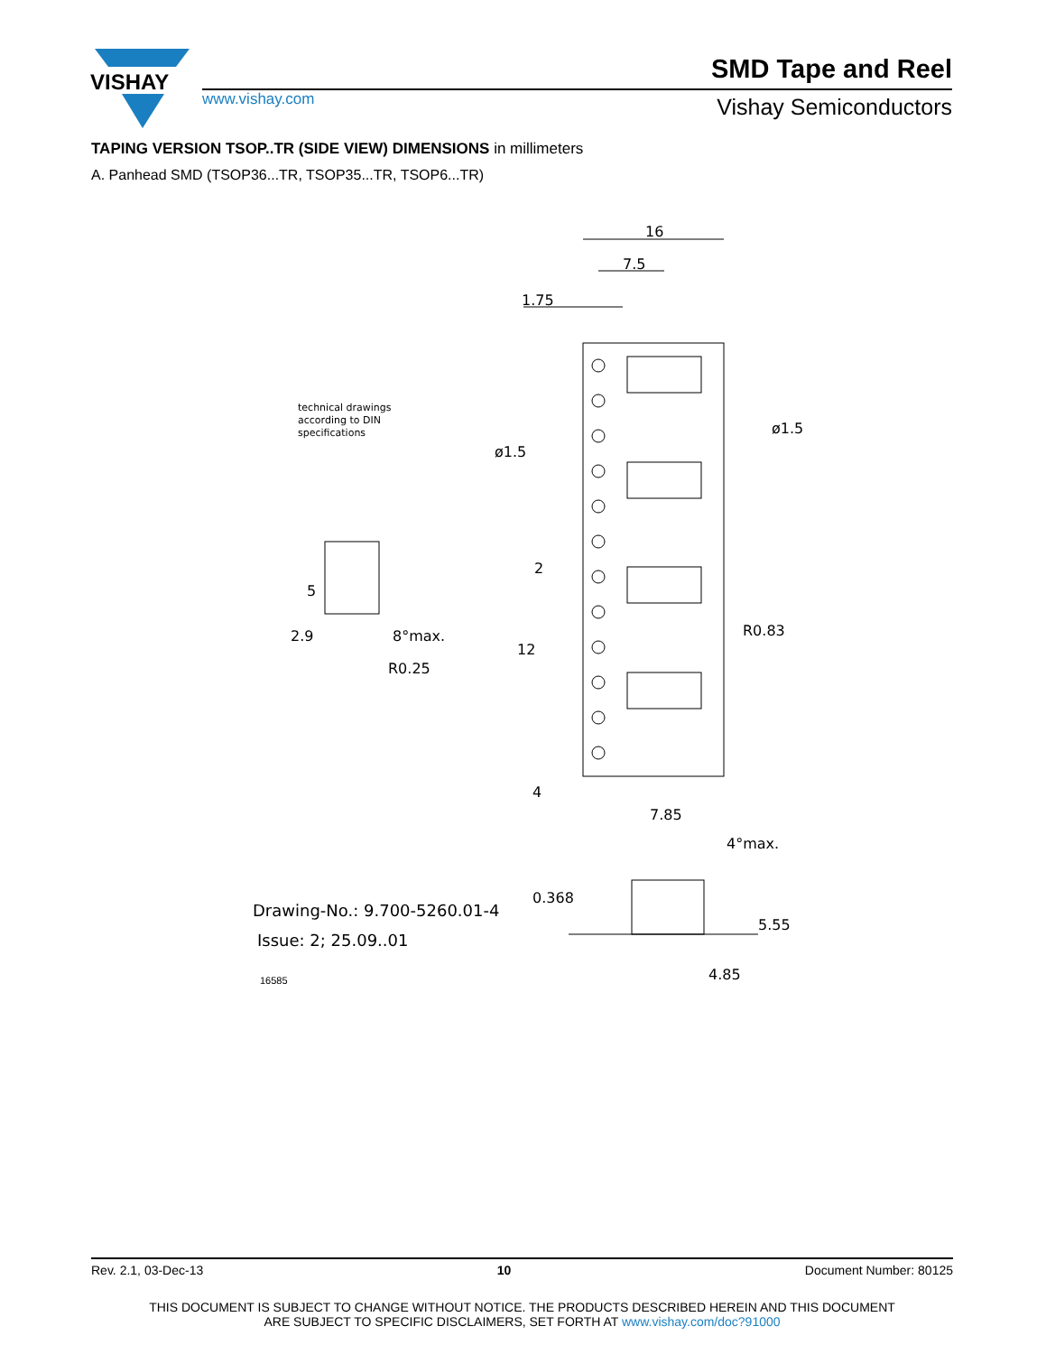VISHAY
www.vishay.com
SMD Tape and Reel
Vishay Semiconductors
TAPING VERSION TSOP..TR (SIDE VIEW) DIMENSIONS in millimeters
A. Panhead SMD (TSOP36...TR, TSOP35...TR, TSOP6...TR)
16
7.5
1.75
ø1.5
ø1.5
R0.83
R0.25
12
2
4
5
2.9
8°max.
technical drawings
according to DIN
specifications
7.85
4°max.
0.368
5.55
4.85
Drawing-No.: 9.700-5260.01-4
Issue: 2; 25.09..01
16585
Rev. 2.1, 03-Dec-13 10 Document Number: 80125
THIS DOCUMENT IS SUBJECT TO CHANGE WITHOUT NOTICE. THE PRODUCTS DESCRIBED HEREIN AND THIS DOCUMENT
ARE SUBJECT TO SPECIFIC DISCLAIMERS, SET FORTH AT www.vishay.com/doc?91000